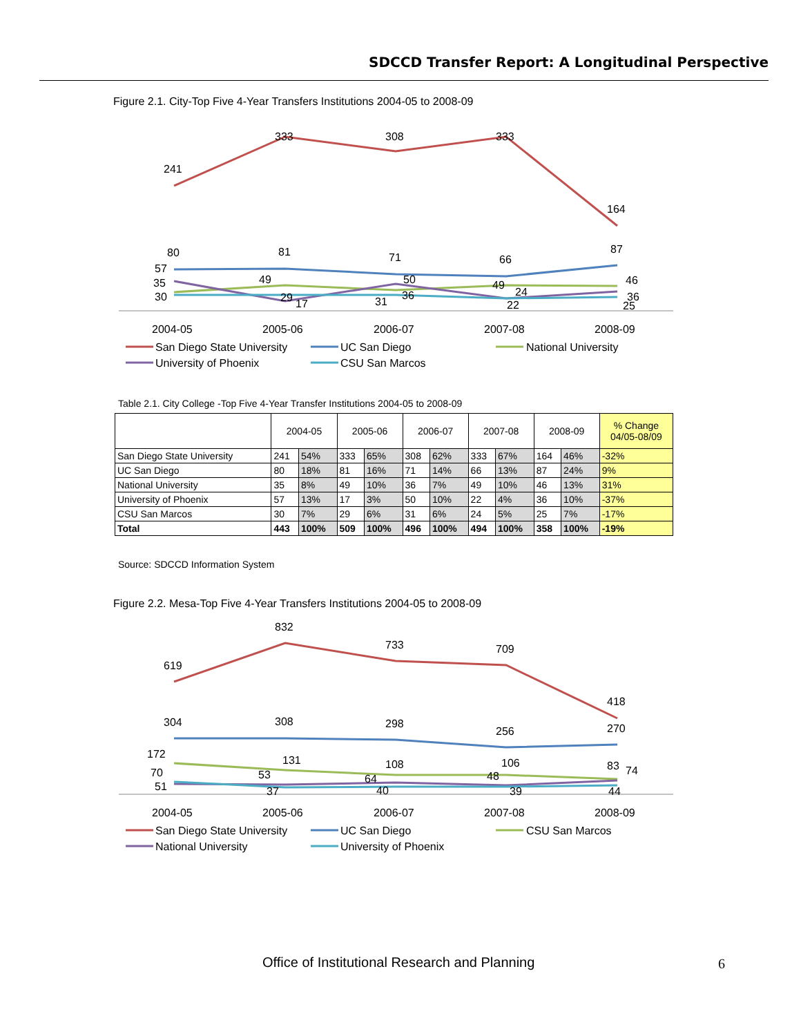SDCCD Transfer Report: A Longitudinal Perspective
Figure 2.1. City-Top Five 4-Year Transfers Institutions 2004-05 to 2008-09
241
333
308
333
164
80
81
71
66
87
57
35
30
49
29
17
31
50
36
49
24
22
46
36
25
2004-05
2005-06
2006-07
2007-08
2008-09
San Diego State University
UC San Diego
National University
University of Phoenix
CSU San Marcos
Table 2.1. City College -Top Five 4-Year Transfer Institutions 2004-05 to 2008-09
| | 2004-05 | | 2005-06 | | 2006-07 | | 2007-08 | | 2008-09 | | % Change 04/05-08/09 |
| --- | --- | --- | --- | --- | --- | --- | --- | --- | --- | --- | --- |
| San Diego State University | 241 | 54% | 333 | 65% | 308 | 62% | 333 | 67% | 164 | 46% | -32% |
| UC San Diego | 80 | 18% | 81 | 16% | 71 | 14% | 66 | 13% | 87 | 24% | 9% |
| National University | 35 | 8% | 49 | 10% | 36 | 7% | 49 | 10% | 46 | 13% | 31% |
| University of Phoenix | 57 | 13% | 17 | 3% | 50 | 10% | 22 | 4% | 36 | 10% | -37% |
| CSU San Marcos | 30 | 7% | 29 | 6% | 31 | 6% | 24 | 5% | 25 | 7% | -17% |
| Total | 443 | 100% | 509 | 100% | 496 | 100% | 494 | 100% | 358 | 100% | -19% |
Source: SDCCD Information System
Figure 2.2. Mesa-Top Five 4-Year Transfers Institutions 2004-05 to 2008-09
619
832
733
709
418
304
308
298
256
270
172
70
51
131
53
37
108
64
40
106
48
39
83
74
44
2004-05
2005-06
2006-07
2007-08
2008-09
San Diego State University
UC San Diego
CSU San Marcos
National University
University of Phoenix
Office of Institutional Research and Planning
6